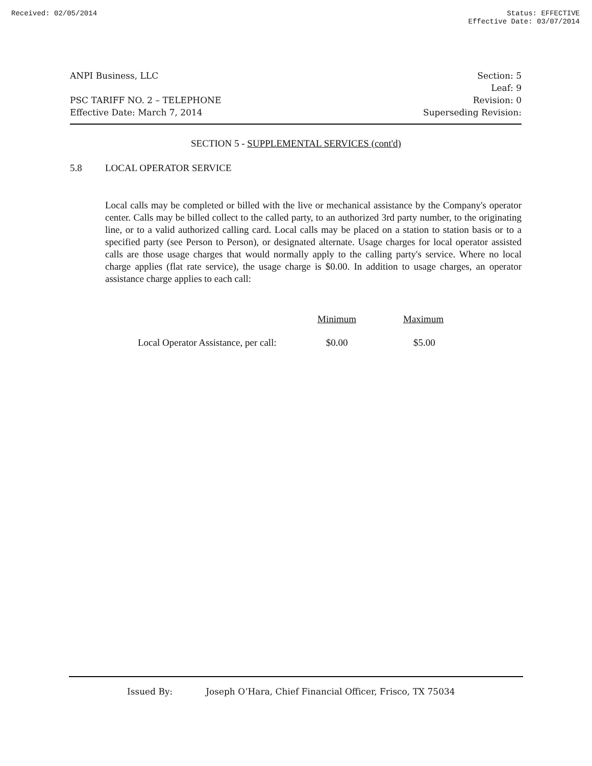Received: 02/05/2014 Status: EFFECTIVE
Effective Date: 03/07/2014
ANPI Business, LLC
PSC TARIFF NO. 2 – TELEPHONE
Effective Date: March 7, 2014
Section: 5
Leaf: 9
Revision: 0
Superseding Revision:
SECTION 5 - SUPPLEMENTAL SERVICES (cont'd)
5.8 LOCAL OPERATOR SERVICE
Local calls may be completed or billed with the live or mechanical assistance by the Company's operator center. Calls may be billed collect to the called party, to an authorized 3rd party number, to the originating line, or to a valid authorized calling card. Local calls may be placed on a station to station basis or to a specified party (see Person to Person), or designated alternate. Usage charges for local operator assisted calls are those usage charges that would normally apply to the calling party's service. Where no local charge applies (flat rate service), the usage charge is $0.00. In addition to usage charges, an operator assistance charge applies to each call:
| | Minimum | Maximum |
| --- | --- | --- |
| Local Operator Assistance, per call: | $0.00 | $5.00 |
Issued By: Joseph O’Hara, Chief Financial Officer, Frisco, TX 75034